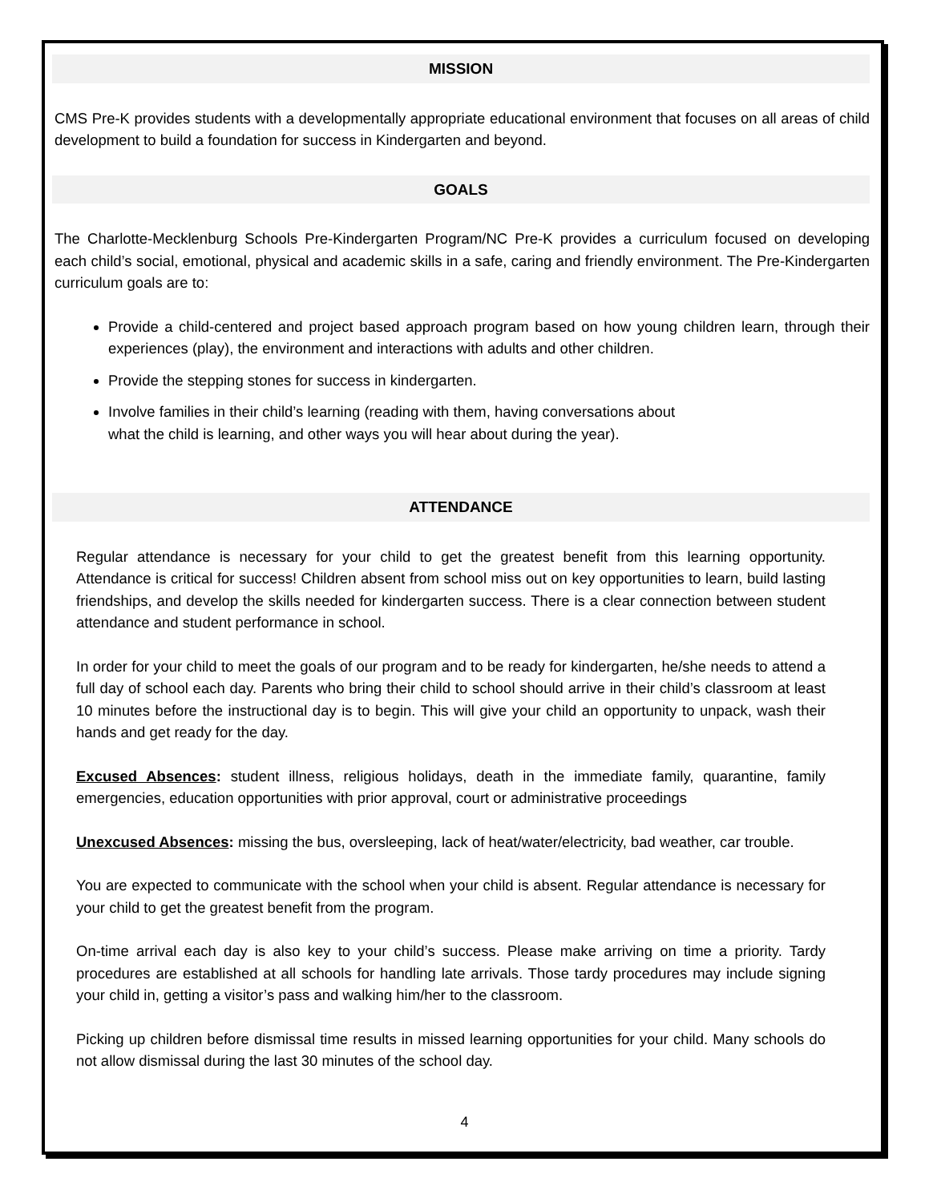MISSION
CMS Pre-K provides students with a developmentally appropriate educational environment that focuses on all areas of child development to build a foundation for success in Kindergarten and beyond.
GOALS
The Charlotte-Mecklenburg Schools Pre-Kindergarten Program/NC Pre-K provides a curriculum focused on developing each child’s social, emotional, physical and academic skills in a safe, caring and friendly environment. The Pre-Kindergarten curriculum goals are to:
Provide a child-centered and project based approach program based on how young children learn, through their experiences (play), the environment and interactions with adults and other children.
Provide the stepping stones for success in kindergarten.
Involve families in their child’s learning (reading with them, having conversations about
what the child is learning, and other ways you will hear about during the year).
ATTENDANCE
Regular attendance is necessary for your child to get the greatest benefit from this learning opportunity. Attendance is critical for success! Children absent from school miss out on key opportunities to learn, build lasting friendships, and develop the skills needed for kindergarten success. There is a clear connection between student attendance and student performance in school.
In order for your child to meet the goals of our program and to be ready for kindergarten, he/she needs to attend a full day of school each day. Parents who bring their child to school should arrive in their child’s classroom at least 10 minutes before the instructional day is to begin. This will give your child an opportunity to unpack, wash their hands and get ready for the day.
Excused Absences: student illness, religious holidays, death in the immediate family, quarantine, family emergencies, education opportunities with prior approval, court or administrative proceedings
Unexcused Absences: missing the bus, oversleeping, lack of heat/water/electricity, bad weather, car trouble.
You are expected to communicate with the school when your child is absent. Regular attendance is necessary for your child to get the greatest benefit from the program.
On-time arrival each day is also key to your child’s success. Please make arriving on time a priority. Tardy procedures are established at all schools for handling late arrivals. Those tardy procedures may include signing your child in, getting a visitor’s pass and walking him/her to the classroom.
Picking up children before dismissal time results in missed learning opportunities for your child. Many schools do not allow dismissal during the last 30 minutes of the school day.
4